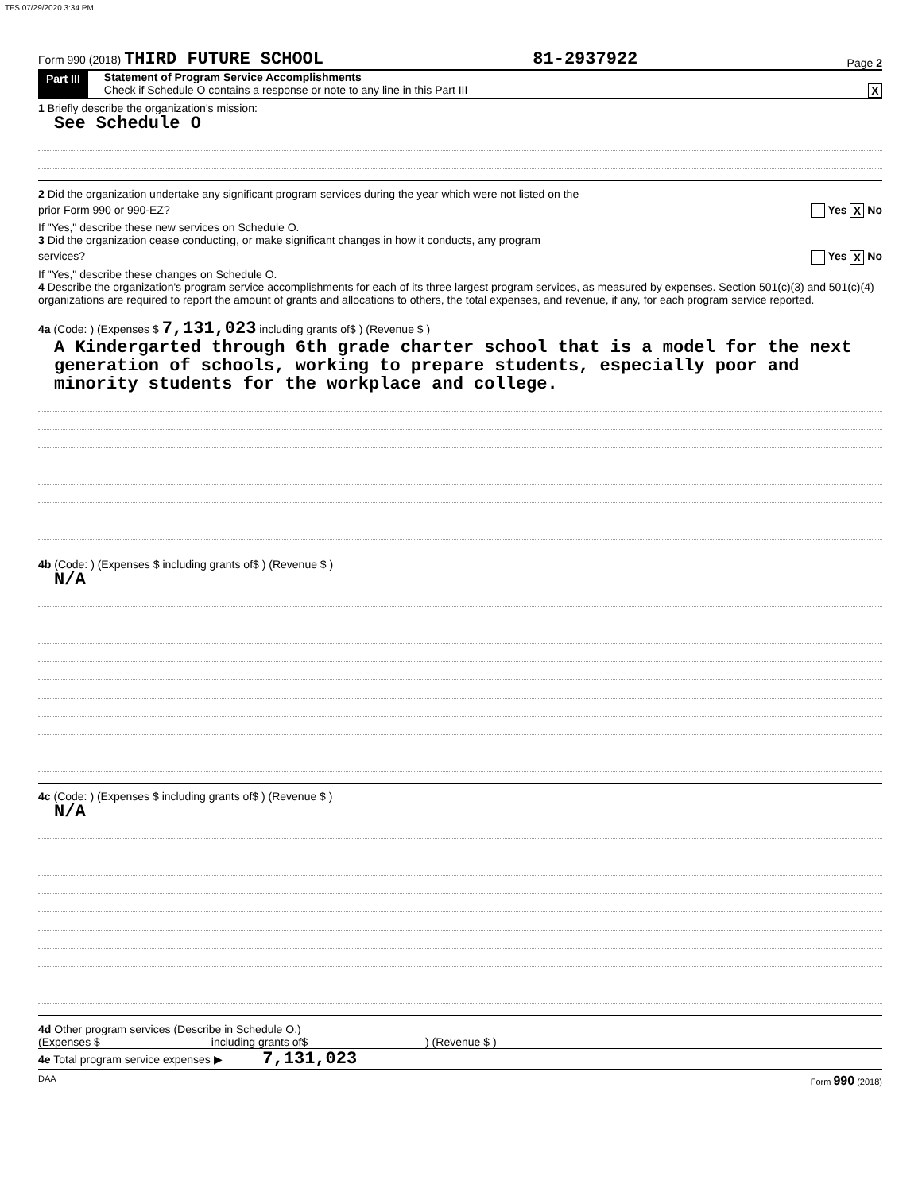TFS 07/29/2020 3:34 PM
Form 990 (2018) THIRD FUTURE SCHOOL 81-2937922 Page 2
Part III Statement of Program Service Accomplishments
Check if Schedule O contains a response or note to any line in this Part III X
1 Briefly describe the organization's mission:
See Schedule O
2 Did the organization undertake any significant program services during the year which were not listed on the
prior Form 990 or 990-EZ? Yes X No
If "Yes," describe these new services on Schedule O.
3 Did the organization cease conducting, or make significant changes in how it conducts, any program
services? Yes X No
If "Yes," describe these changes on Schedule O.
4 Describe the organization's program service accomplishments for each of its three largest program services, as measured by expenses. Section 501(c)(3) and 501(c)(4) organizations are required to report the amount of grants and allocations to others, the total expenses, and revenue, if any, for each program service reported.
4a (Code: ) (Expenses $ 7,131,023 including grants of$ ) (Revenue $ )
A Kindergarted through 6th grade charter school that is a model for the next generation of schools, working to prepare students, especially poor and minority students for the workplace and college.
4b (Code: ) (Expenses $ including grants of$ ) (Revenue $ )
N/A
4c (Code: ) (Expenses $ including grants of$ ) (Revenue $ )
N/A
4d Other program services (Describe in Schedule O.)
(Expenses $ including grants of$ ) (Revenue $ )
4e Total program service expenses ▶ 7,131,023
DAA Form 990 (2018)